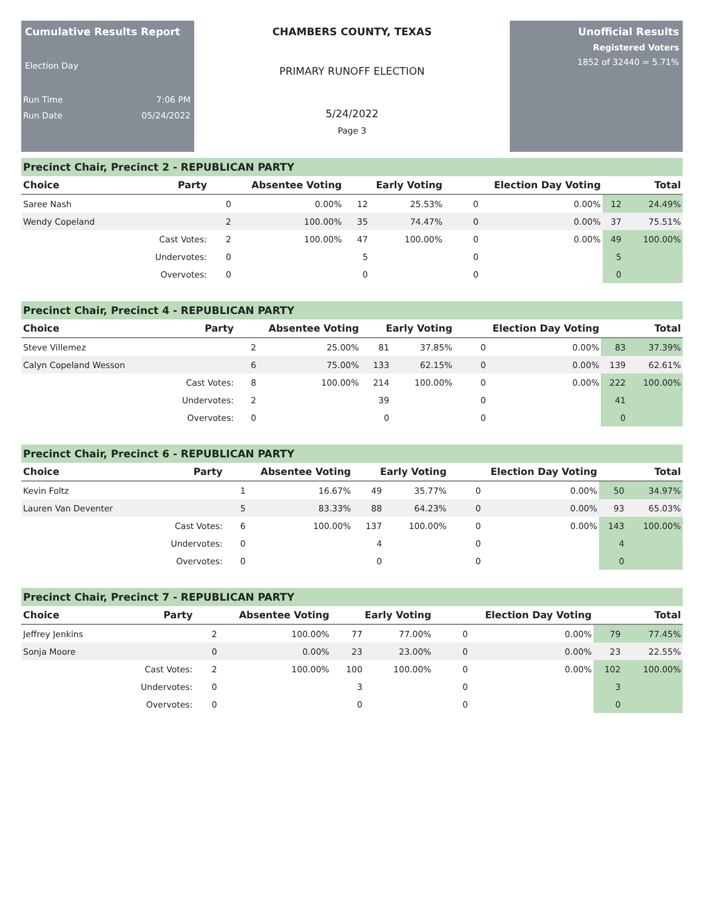Cumulative Results Report
Election Day
Run Time 7:06 PM
Run Date 05/24/2022
CHAMBERS COUNTY, TEXAS
PRIMARY RUNOFF ELECTION
5/24/2022
Page 3
Unofficial Results
Registered Voters
1852 of 32440 = 5.71%
Precinct Chair, Precinct 2 - REPUBLICAN PARTY
| Choice | Party | Absentee Voting | | Early Voting | | Election Day Voting | | Total | |
| --- | --- | --- | --- | --- | --- | --- | --- | --- | --- |
| Saree Nash | | 0 | 0.00% | 12 | 25.53% | 0 | 0.00% | 12 | 24.49% |
| Wendy Copeland | | 2 | 100.00% | 35 | 74.47% | 0 | 0.00% | 37 | 75.51% |
| | Cast Votes: | 2 | 100.00% | 47 | 100.00% | 0 | 0.00% | 49 | 100.00% |
| | Undervotes: | 0 | | 5 | | 0 | | 5 | |
| | Overvotes: | 0 | | 0 | | 0 | | 0 | |
Precinct Chair, Precinct 4 - REPUBLICAN PARTY
| Choice | Party | Absentee Voting | | Early Voting | | Election Day Voting | | Total | |
| --- | --- | --- | --- | --- | --- | --- | --- | --- | --- |
| Steve Villemez | | 2 | 25.00% | 81 | 37.85% | 0 | 0.00% | 83 | 37.39% |
| Calyn Copeland Wesson | | 6 | 75.00% | 133 | 62.15% | 0 | 0.00% | 139 | 62.61% |
| | Cast Votes: | 8 | 100.00% | 214 | 100.00% | 0 | 0.00% | 222 | 100.00% |
| | Undervotes: | 2 | | 39 | | 0 | | 41 | |
| | Overvotes: | 0 | | 0 | | 0 | | 0 | |
Precinct Chair, Precinct 6 - REPUBLICAN PARTY
| Choice | Party | Absentee Voting | | Early Voting | | Election Day Voting | | Total | |
| --- | --- | --- | --- | --- | --- | --- | --- | --- | --- |
| Kevin Foltz | | 1 | 16.67% | 49 | 35.77% | 0 | 0.00% | 50 | 34.97% |
| Lauren Van Deventer | | 5 | 83.33% | 88 | 64.23% | 0 | 0.00% | 93 | 65.03% |
| | Cast Votes: | 6 | 100.00% | 137 | 100.00% | 0 | 0.00% | 143 | 100.00% |
| | Undervotes: | 0 | | 4 | | 0 | | 4 | |
| | Overvotes: | 0 | | 0 | | 0 | | 0 | |
Precinct Chair, Precinct 7 - REPUBLICAN PARTY
| Choice | Party | Absentee Voting | | Early Voting | | Election Day Voting | | Total | |
| --- | --- | --- | --- | --- | --- | --- | --- | --- | --- |
| Jeffrey Jenkins | | 2 | 100.00% | 77 | 77.00% | 0 | 0.00% | 79 | 77.45% |
| Sonja Moore | | 0 | 0.00% | 23 | 23.00% | 0 | 0.00% | 23 | 22.55% |
| | Cast Votes: | 2 | 100.00% | 100 | 100.00% | 0 | 0.00% | 102 | 100.00% |
| | Undervotes: | 0 | | 3 | | 0 | | 3 | |
| | Overvotes: | 0 | | 0 | | 0 | | 0 | |